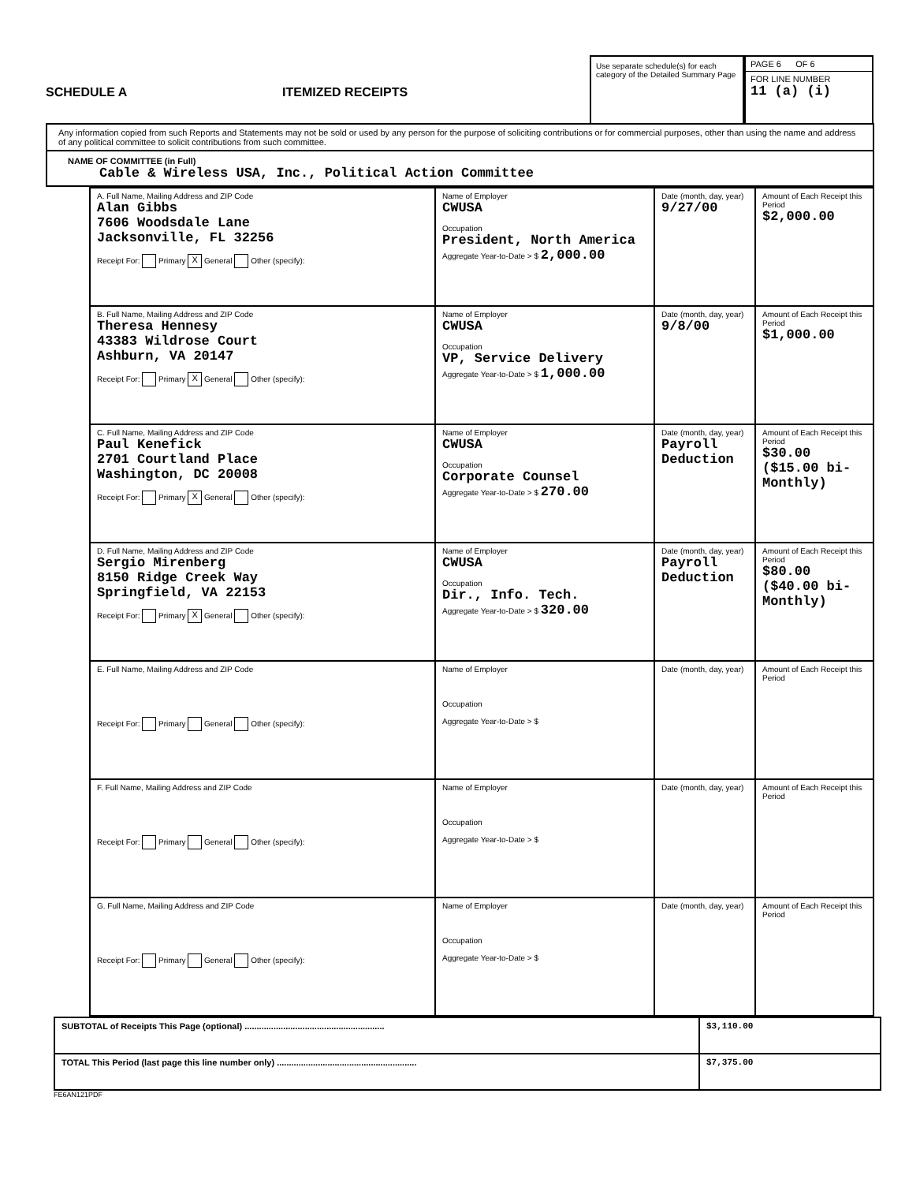SCHEDULE A
ITEMIZED RECEIPTS
Use separate schedule(s) for each category of the Detailed Summary Page
PAGE 6 OF 6
FOR LINE NUMBER
11 (a) (i)
Any information copied from such Reports and Statements may not be sold or used by any person for the purpose of soliciting contributions or for commercial purposes, other than using the name and address of any political committee to solicit contributions from such committee.
NAME OF COMMITTEE (in Full)
Cable & Wireless USA, Inc., Political Action Committee
| A. Full Name, Mailing Address and ZIP Code Alan Gibbs 7606 Woodsdale Lane Jacksonville, FL 32256 Receipt For: Primary X General Other (specify): | Name of Employer CWUSA Occupation President, North America Aggregate Year-to-Date > $ 2,000.00 | Date (month, day, year) 9/27/00 | Amount of Each Receipt this Period $2,000.00 |
| B. Full Name, Mailing Address and ZIP Code Theresa Hennesy 43383 Wildrose Court Ashburn, VA 20147 Receipt For: Primary X General Other (specify): | Name of Employer CWUSA Occupation VP, Service Delivery Aggregate Year-to-Date > $ 1,000.00 | Date (month, day, year) 9/8/00 | Amount of Each Receipt this Period $1,000.00 |
| C. Full Name, Mailing Address and ZIP Code Paul Kenefick 2701 Courtland Place Washington, DC 20008 Receipt For: Primary X General Other (specify): | Name of Employer CWUSA Occupation Corporate Counsel Aggregate Year-to-Date > $ 270.00 | Date (month, day, year) Payroll Deduction | Amount of Each Receipt this Period $30.00 ($15.00 bi-Monthly) |
| D. Full Name, Mailing Address and ZIP Code Sergio Mirenberg 8150 Ridge Creek Way Springfield, VA 22153 Receipt For: Primary X General Other (specify): | Name of Employer CWUSA Occupation Dir., Info. Tech. Aggregate Year-to-Date > $ 320.00 | Date (month, day, year) Payroll Deduction | Amount of Each Receipt this Period $80.00 ($40.00 bi-Monthly) |
| E. Full Name, Mailing Address and ZIP Code Receipt For: Primary General Other (specify): | Name of Employer Occupation Aggregate Year-to-Date > $ | Date (month, day, year) | Amount of Each Receipt this Period |
| F. Full Name, Mailing Address and ZIP Code Receipt For: Primary General Other (specify): | Name of Employer Occupation Aggregate Year-to-Date > $ | Date (month, day, year) | Amount of Each Receipt this Period |
| G. Full Name, Mailing Address and ZIP Code Receipt For: Primary General Other (specify): | Name of Employer Occupation Aggregate Year-to-Date > $ | Date (month, day, year) | Amount of Each Receipt this Period |
| SUBTOTAL of Receipts This Page (optional) .......................................................... | $3,110.00 |
| TOTAL This Period (last page this line number only) .......................................................... | $7,375.00 |
FE6AN121PDF